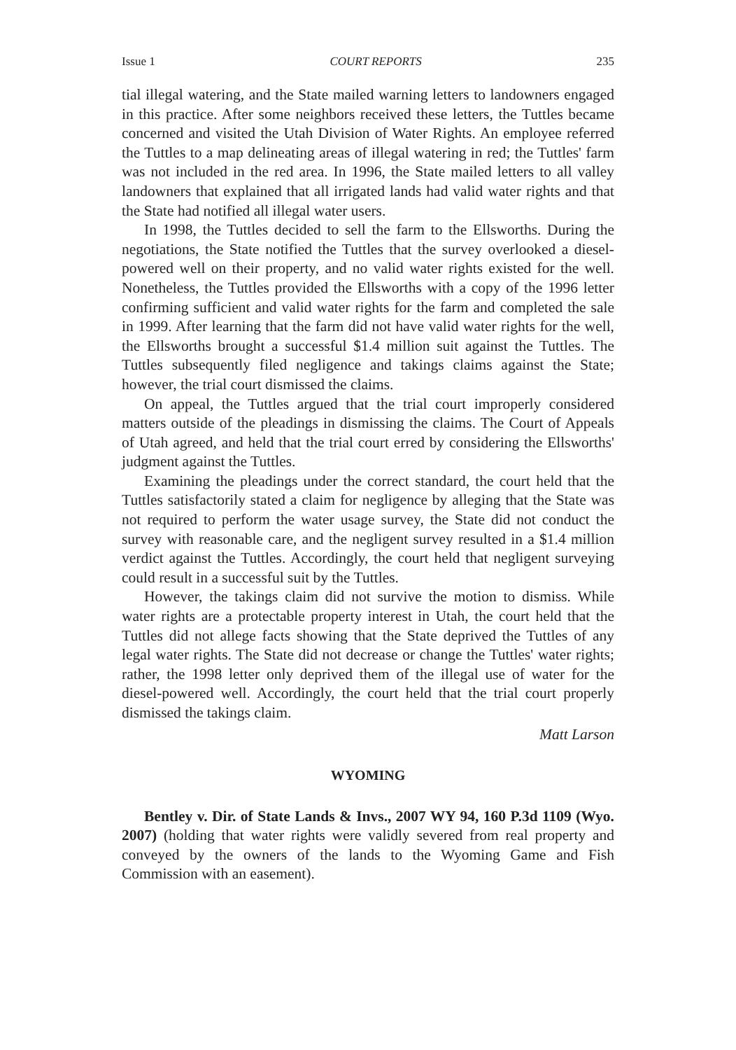Issue 1 COURT REPORTS 235
tial illegal watering, and the State mailed warning letters to landowners engaged in this practice. After some neighbors received these letters, the Tuttles became concerned and visited the Utah Division of Water Rights. An employee referred the Tuttles to a map delineating areas of illegal watering in red; the Tuttles' farm was not included in the red area. In 1996, the State mailed letters to all valley landowners that explained that all irrigated lands had valid water rights and that the State had notified all illegal water users.
In 1998, the Tuttles decided to sell the farm to the Ellsworths. During the negotiations, the State notified the Tuttles that the survey overlooked a diesel-powered well on their property, and no valid water rights existed for the well. Nonetheless, the Tuttles provided the Ellsworths with a copy of the 1996 letter confirming sufficient and valid water rights for the farm and completed the sale in 1999. After learning that the farm did not have valid water rights for the well, the Ellsworths brought a successful $1.4 million suit against the Tuttles. The Tuttles subsequently filed negligence and takings claims against the State; however, the trial court dismissed the claims.
On appeal, the Tuttles argued that the trial court improperly considered matters outside of the pleadings in dismissing the claims. The Court of Appeals of Utah agreed, and held that the trial court erred by considering the Ellsworths' judgment against the Tuttles.
Examining the pleadings under the correct standard, the court held that the Tuttles satisfactorily stated a claim for negligence by alleging that the State was not required to perform the water usage survey, the State did not conduct the survey with reasonable care, and the negligent survey resulted in a $1.4 million verdict against the Tuttles. Accordingly, the court held that negligent surveying could result in a successful suit by the Tuttles.
However, the takings claim did not survive the motion to dismiss. While water rights are a protectable property interest in Utah, the court held that the Tuttles did not allege facts showing that the State deprived the Tuttles of any legal water rights. The State did not decrease or change the Tuttles' water rights; rather, the 1998 letter only deprived them of the illegal use of water for the diesel-powered well. Accordingly, the court held that the trial court properly dismissed the takings claim.
Matt Larson
WYOMING
Bentley v. Dir. of State Lands & Invs., 2007 WY 94, 160 P.3d 1109 (Wyo. 2007) (holding that water rights were validly severed from real property and conveyed by the owners of the lands to the Wyoming Game and Fish Commission with an easement).